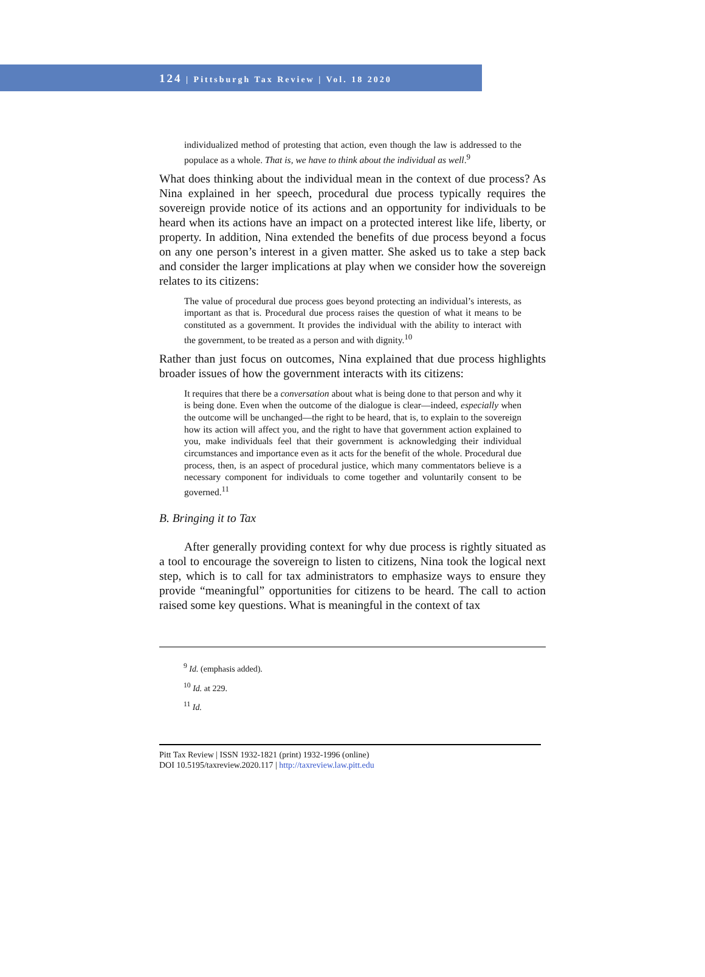124 | Pittsburgh Tax Review | Vol. 18 2020
individualized method of protesting that action, even though the law is addressed to the populace as a whole. That is, we have to think about the individual as well.<sup>9</sup>
What does thinking about the individual mean in the context of due process? As Nina explained in her speech, procedural due process typically requires the sovereign provide notice of its actions and an opportunity for individuals to be heard when its actions have an impact on a protected interest like life, liberty, or property. In addition, Nina extended the benefits of due process beyond a focus on any one person’s interest in a given matter. She asked us to take a step back and consider the larger implications at play when we consider how the sovereign relates to its citizens:
The value of procedural due process goes beyond protecting an individual’s interests, as important as that is. Procedural due process raises the question of what it means to be constituted as a government. It provides the individual with the ability to interact with the government, to be treated as a person and with dignity.<sup>10</sup>
Rather than just focus on outcomes, Nina explained that due process highlights broader issues of how the government interacts with its citizens:
It requires that there be a conversation about what is being done to that person and why it is being done. Even when the outcome of the dialogue is clear—indeed, especially when the outcome will be unchanged—the right to be heard, that is, to explain to the sovereign how its action will affect you, and the right to have that government action explained to you, make individuals feel that their government is acknowledging their individual circumstances and importance even as it acts for the benefit of the whole. Procedural due process, then, is an aspect of procedural justice, which many commentators believe is a necessary component for individuals to come together and voluntarily consent to be governed.<sup>11</sup>
B. Bringing it to Tax
After generally providing context for why due process is rightly situated as a tool to encourage the sovereign to listen to citizens, Nina took the logical next step, which is to call for tax administrators to emphasize ways to ensure they provide “meaningful” opportunities for citizens to be heard. The call to action raised some key questions. What is meaningful in the context of tax
<sup>9</sup> Id. (emphasis added).
<sup>10</sup> Id. at 229.
<sup>11</sup> Id.
Pitt Tax Review | ISSN 1932-1821 (print) 1932-1996 (online)
DOI 10.5195/taxreview.2020.117 | http://taxreview.law.pitt.edu